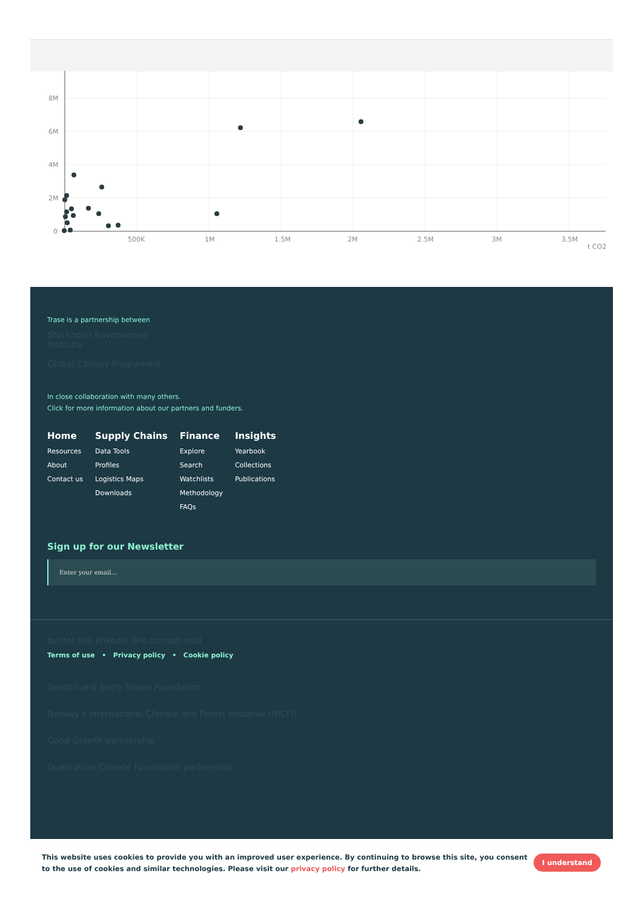8M
6M
4M
2M
0
500K
1M
1.5M
2M
2.5M
3M
3.5M
t CO2
Trase is a partnership between
Stockholm Environment Institute
Global Canopy Programme
In close collaboration with many others.
Click for more information about our partners and funders.
Home
Resources
About
Contact us
Supply Chains
Data Tools
Profiles
Logistics Maps
Downloads
Finance
Explore
Search
Watchlists
Methodology
FAQs
Insights
Yearbook
Collections
Publications
Sign up for our Newsletter
Enter your email...
twitter link linkedin link contact mail
Terms of use • Privacy policy • Cookie policy
Gordon and Betty Moore Foundation
Norway's International Climate and Forest Initiative (NICFI)
Good Growth partnership
Quadrature Climate Foundation partnership
This website uses cookies to provide you with an improved user experience. By continuing to browse this site, you consent to the use of cookies and similar technologies. Please visit our privacy policy for further details.
I understand